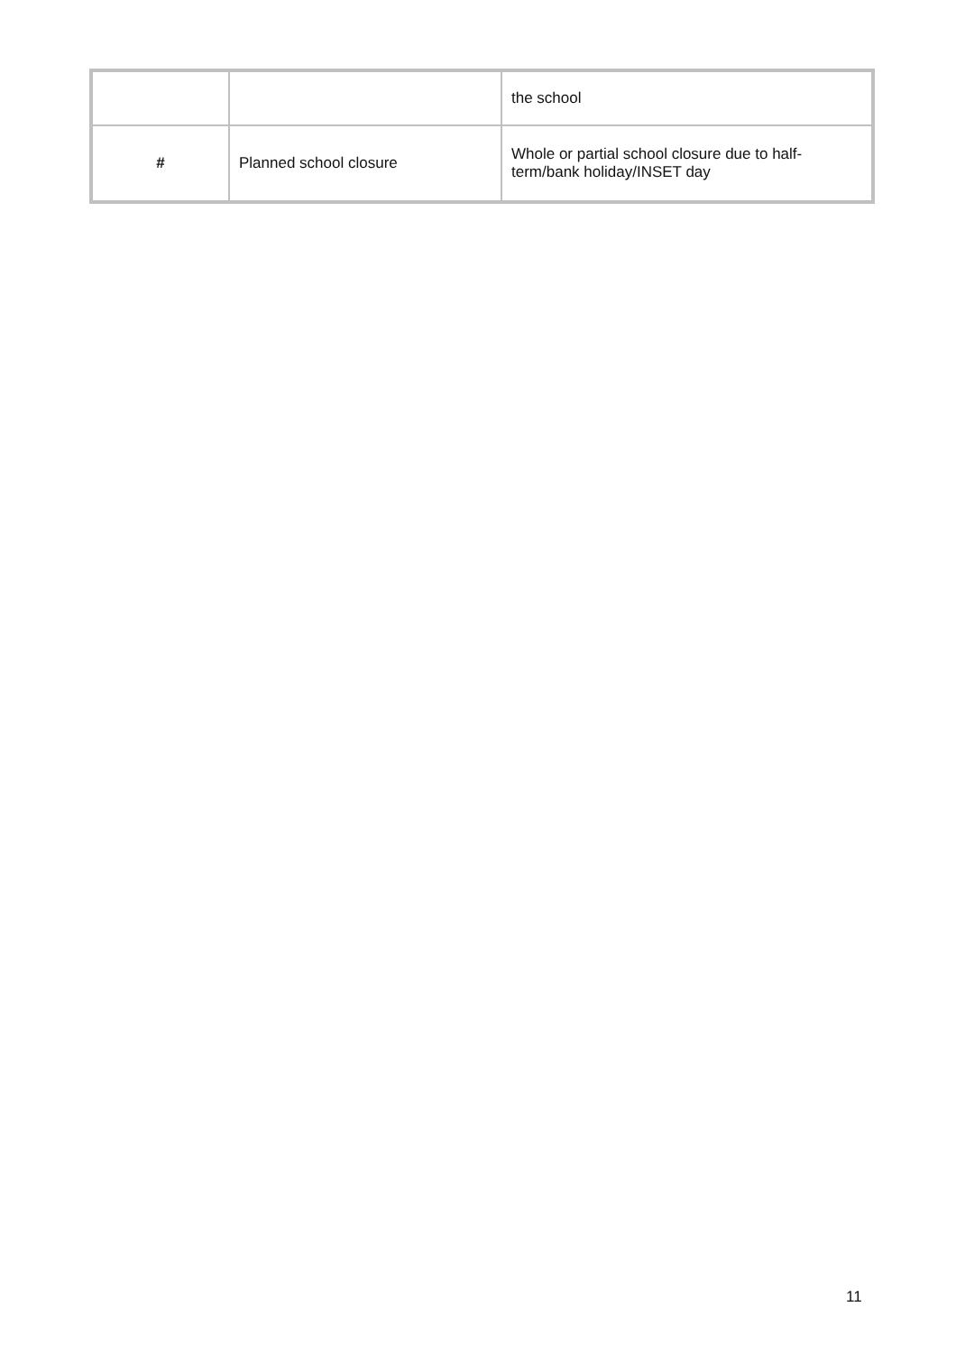| | | the school |
| # | Planned school closure | Whole or partial school closure due to half-term/bank holiday/INSET day |
11